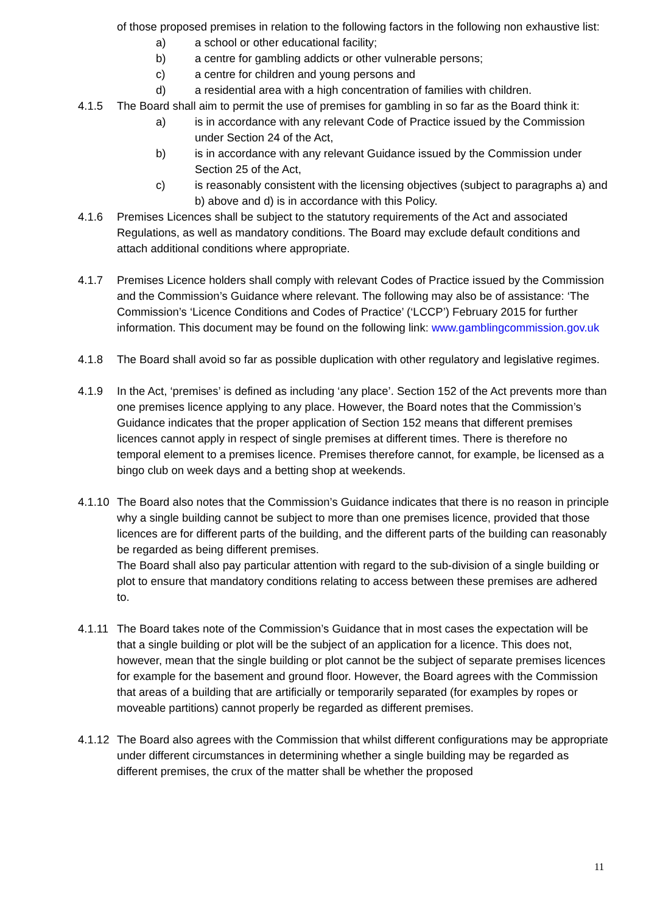of those proposed premises in relation to the following factors in the following non exhaustive list:
a) a school or other educational facility;
b) a centre for gambling addicts or other vulnerable persons;
c) a centre for children and young persons and
d) a residential area with a high concentration of families with children.
4.1.5 The Board shall aim to permit the use of premises for gambling in so far as the Board think it:
a) is in accordance with any relevant Code of Practice issued by the Commission under Section 24 of the Act,
b) is in accordance with any relevant Guidance issued by the Commission under Section 25 of the Act,
c) is reasonably consistent with the licensing objectives (subject to paragraphs a) and b) above and d) is in accordance with this Policy.
4.1.6 Premises Licences shall be subject to the statutory requirements of the Act and associated Regulations, as well as mandatory conditions. The Board may exclude default conditions and attach additional conditions where appropriate.
4.1.7 Premises Licence holders shall comply with relevant Codes of Practice issued by the Commission and the Commission’s Guidance where relevant. The following may also be of assistance: ‘The Commission’s ‘Licence Conditions and Codes of Practice’ (‘LCCP’) February 2015 for further information. This document may be found on the following link: www.gamblingcommission.gov.uk
4.1.8 The Board shall avoid so far as possible duplication with other regulatory and legislative regimes.
4.1.9 In the Act, ‘premises’ is defined as including ‘any place’. Section 152 of the Act prevents more than one premises licence applying to any place. However, the Board notes that the Commission’s Guidance indicates that the proper application of Section 152 means that different premises licences cannot apply in respect of single premises at different times. There is therefore no temporal element to a premises licence. Premises therefore cannot, for example, be licensed as a bingo club on week days and a betting shop at weekends.
4.1.10 The Board also notes that the Commission’s Guidance indicates that there is no reason in principle why a single building cannot be subject to more than one premises licence, provided that those licences are for different parts of the building, and the different parts of the building can reasonably be regarded as being different premises.
The Board shall also pay particular attention with regard to the sub-division of a single building or plot to ensure that mandatory conditions relating to access between these premises are adhered to.
4.1.11 The Board takes note of the Commission’s Guidance that in most cases the expectation will be that a single building or plot will be the subject of an application for a licence. This does not, however, mean that the single building or plot cannot be the subject of separate premises licences for example for the basement and ground floor. However, the Board agrees with the Commission that areas of a building that are artificially or temporarily separated (for examples by ropes or moveable partitions) cannot properly be regarded as different premises.
4.1.12 The Board also agrees with the Commission that whilst different configurations may be appropriate under different circumstances in determining whether a single building may be regarded as different premises, the crux of the matter shall be whether the proposed
11